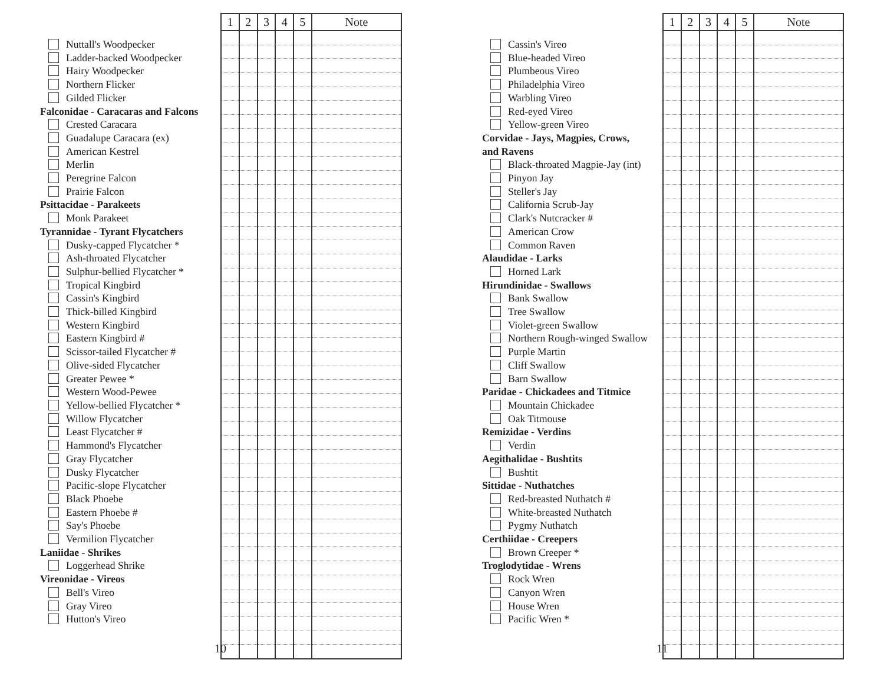Nuttall's Woodpecker
Ladder-backed Woodpecker
Hairy Woodpecker
Northern Flicker
Gilded Flicker
Falconidae - Caracaras and Falcons
Crested Caracara
Guadalupe Caracara (ex)
American Kestrel
Merlin
Peregrine Falcon
Prairie Falcon
Psittacidae - Parakeets
Monk Parakeet
Tyrannidae - Tyrant Flycatchers
Dusky-capped Flycatcher *
Ash-throated Flycatcher
Sulphur-bellied Flycatcher *
Tropical Kingbird
Cassin's Kingbird
Thick-billed Kingbird
Western Kingbird
Eastern Kingbird #
Scissor-tailed Flycatcher #
Olive-sided Flycatcher
Greater Pewee *
Western Wood-Pewee
Yellow-bellied Flycatcher *
Willow Flycatcher
Least Flycatcher #
Hammond's Flycatcher
Gray Flycatcher
Dusky Flycatcher
Pacific-slope Flycatcher
Black Phoebe
Eastern Phoebe #
Say's Phoebe
Vermilion Flycatcher
Laniidae - Shrikes
Loggerhead Shrike
Vireonidae - Vireos
Bell's Vireo
Gray Vireo
Hutton's Vireo
| 1 | 2 | 3 | 4 | 5 | Note |
| --- | --- | --- | --- | --- | --- |
10
Cassin's Vireo
Blue-headed Vireo
Plumbeous Vireo
Philadelphia Vireo
Warbling Vireo
Red-eyed Vireo
Yellow-green Vireo
Corvidae - Jays, Magpies, Crows,
and Ravens
Black-throated Magpie-Jay (int)
Pinyon Jay
Steller's Jay
California Scrub-Jay
Clark's Nutcracker #
American Crow
Common Raven
Alaudidae - Larks
Horned Lark
Hirundinidae - Swallows
Bank Swallow
Tree Swallow
Violet-green Swallow
Northern Rough-winged Swallow
Purple Martin
Cliff Swallow
Barn Swallow
Paridae - Chickadees and Titmice
Mountain Chickadee
Oak Titmouse
Remizidae - Verdins
Verdin
Aegithalidae - Bushtits
Bushtit
Sittidae - Nuthatches
Red-breasted Nuthatch #
White-breasted Nuthatch
Pygmy Nuthatch
Certhiidae - Creepers
Brown Creeper *
Troglodytidae - Wrens
Rock Wren
Canyon Wren
House Wren
Pacific Wren *
| 1 | 2 | 3 | 4 | 5 | Note |
| --- | --- | --- | --- | --- | --- |
11